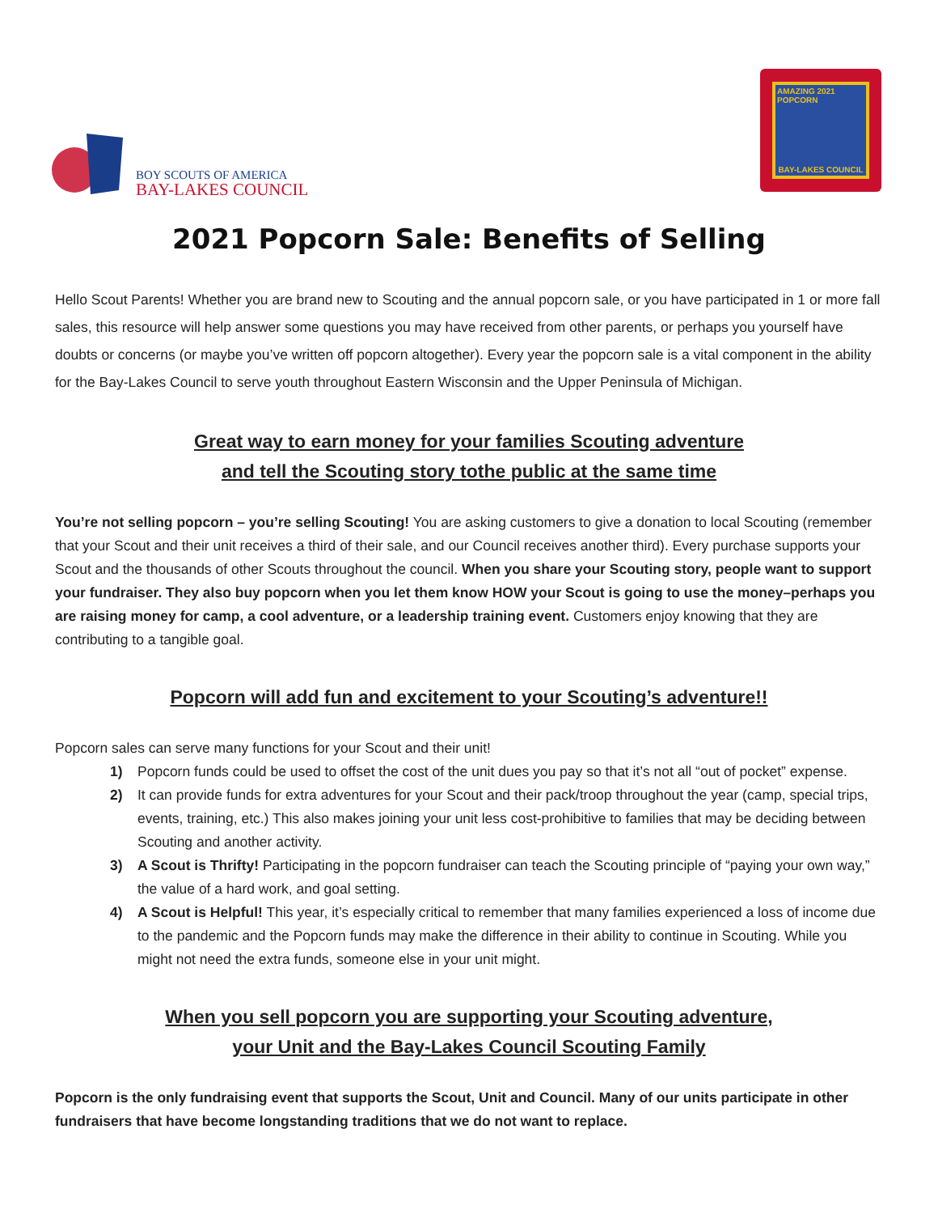BOY SCOUTS OF AMERICA
BAY-LAKES COUNCIL
AMAZING 2021 POPCORN
BAY-LAKES COUNCIL
2021 Popcorn Sale: Benefits of Selling
Hello Scout Parents! Whether you are brand new to Scouting and the annual popcorn sale, or you have participated in 1 or more fall sales, this resource will help answer some questions you may have received from other parents, or perhaps you yourself have doubts or concerns (or maybe you’ve written off popcorn altogether). Every year the popcorn sale is a vital component in the ability for the Bay-Lakes Council to serve youth throughout Eastern Wisconsin and the Upper Peninsula of Michigan.
Great way to earn money for your families Scouting adventure
and tell the Scouting story tothe public at the same time
You’re not selling popcorn – you’re selling Scouting! You are asking customers to give a donation to local Scouting (remember that your Scout and their unit receives a third of their sale, and our Council receives another third). Every purchase supports your Scout and the thousands of other Scouts throughout the council. When you share your Scouting story, people want to support your fundraiser. They also buy popcorn when you let them know HOW your Scout is going to use the money–perhaps you are raising money for camp, a cool adventure, or a leadership training event. Customers enjoy knowing that they are contributing to a tangible goal.
Popcorn will add fun and excitement to your Scouting’s adventure!!
Popcorn sales can serve many functions for your Scout and their unit!
1) Popcorn funds could be used to offset the cost of the unit dues you pay so that it’s not all “out of pocket” expense.
2) It can provide funds for extra adventures for your Scout and their pack/troop throughout the year (camp, special trips, events, training, etc.) This also makes joining your unit less cost-prohibitive to families that may be deciding between Scouting and another activity.
3) A Scout is Thrifty! Participating in the popcorn fundraiser can teach the Scouting principle of “paying your own way,” the value of a hard work, and goal setting.
4) A Scout is Helpful! This year, it’s especially critical to remember that many families experienced a loss of income due to the pandemic and the Popcorn funds may make the difference in their ability to continue in Scouting. While you might not need the extra funds, someone else in your unit might.
When you sell popcorn you are supporting your Scouting adventure,
your Unit and the Bay-Lakes Council Scouting Family
Popcorn is the only fundraising event that supports the Scout, Unit and Council. Many of our units participate in other fundraisers that have become longstanding traditions that we do not want to replace.